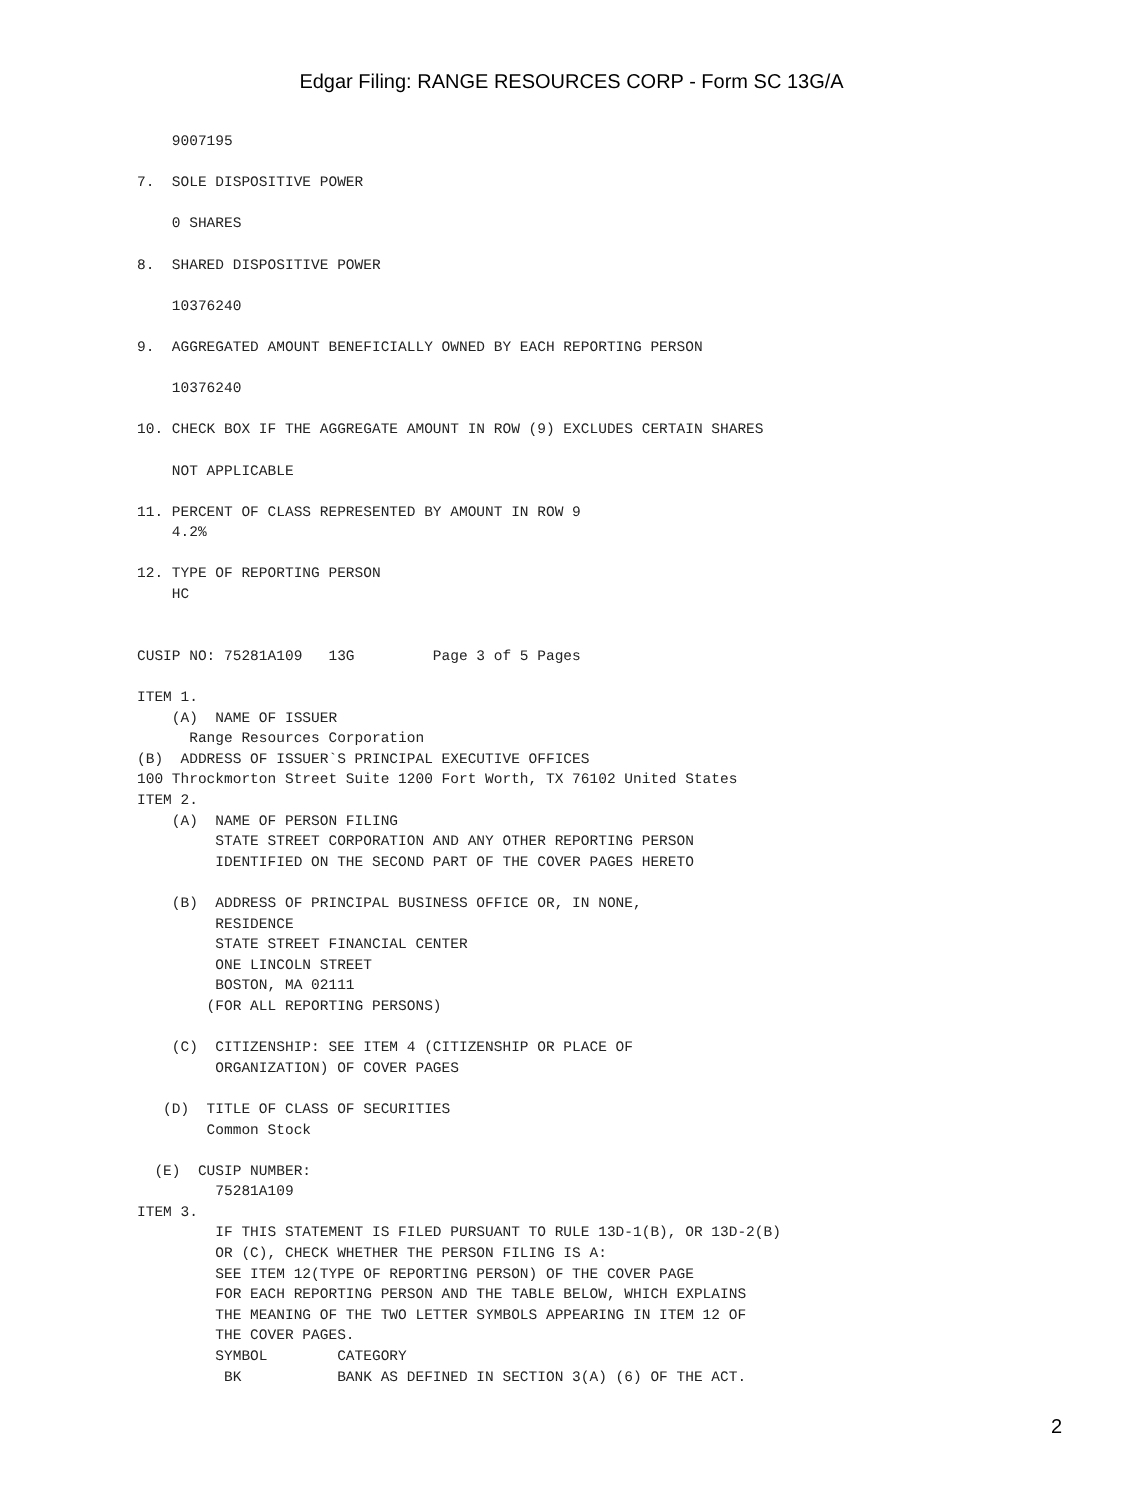Edgar Filing: RANGE RESOURCES CORP - Form SC 13G/A
    9007195

7.  SOLE DISPOSITIVE POWER

    0 SHARES

8.  SHARED DISPOSITIVE POWER

    10376240

9.  AGGREGATED AMOUNT BENEFICIALLY OWNED BY EACH REPORTING PERSON

    10376240

10. CHECK BOX IF THE AGGREGATE AMOUNT IN ROW (9) EXCLUDES CERTAIN SHARES

    NOT APPLICABLE

11. PERCENT OF CLASS REPRESENTED BY AMOUNT IN ROW 9
    4.2%

12. TYPE OF REPORTING PERSON
    HC


CUSIP NO: 75281A109   13G         Page 3 of 5 Pages

ITEM 1.
    (A)  NAME OF ISSUER
      Range Resources Corporation
(B)  ADDRESS OF ISSUER`S PRINCIPAL EXECUTIVE OFFICES
100 Throckmorton Street Suite 1200 Fort Worth, TX 76102 United States
ITEM 2.
    (A)  NAME OF PERSON FILING
         STATE STREET CORPORATION AND ANY OTHER REPORTING PERSON
         IDENTIFIED ON THE SECOND PART OF THE COVER PAGES HERETO

    (B)  ADDRESS OF PRINCIPAL BUSINESS OFFICE OR, IN NONE,
         RESIDENCE
         STATE STREET FINANCIAL CENTER
         ONE LINCOLN STREET
         BOSTON, MA 02111
        (FOR ALL REPORTING PERSONS)

    (C)  CITIZENSHIP: SEE ITEM 4 (CITIZENSHIP OR PLACE OF
         ORGANIZATION) OF COVER PAGES

   (D)  TITLE OF CLASS OF SECURITIES
        Common Stock

  (E)  CUSIP NUMBER:
         75281A109
ITEM 3.
         IF THIS STATEMENT IS FILED PURSUANT TO RULE 13D-1(B), OR 13D-2(B)
         OR (C), CHECK WHETHER THE PERSON FILING IS A:
         SEE ITEM 12(TYPE OF REPORTING PERSON) OF THE COVER PAGE
         FOR EACH REPORTING PERSON AND THE TABLE BELOW, WHICH EXPLAINS
         THE MEANING OF THE TWO LETTER SYMBOLS APPEARING IN ITEM 12 OF
         THE COVER PAGES.
         SYMBOL        CATEGORY
          BK           BANK AS DEFINED IN SECTION 3(A) (6) OF THE ACT.
2